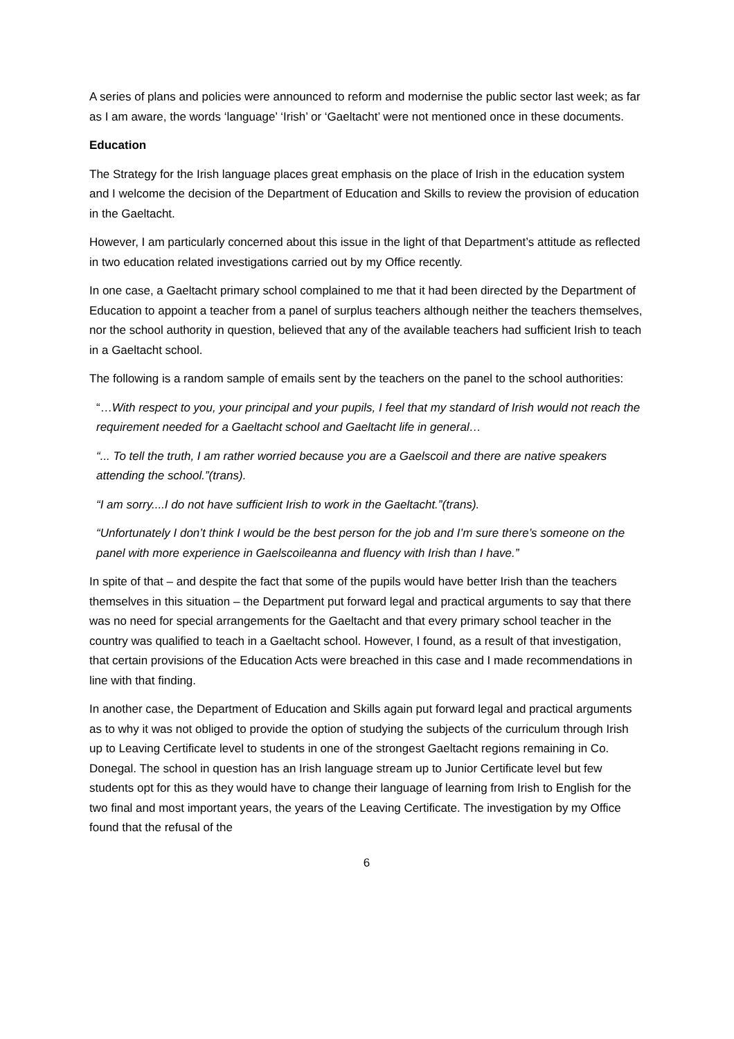A series of plans and policies were announced to reform and modernise the public sector last week; as far as I am aware, the words ‘language’ ‘Irish’ or ‘Gaeltacht’ were not mentioned once in these documents.
Education
The Strategy for the Irish language places great emphasis on the place of Irish in the education system and I welcome the decision of the Department of Education and Skills to review the provision of education in the Gaeltacht.
However, I am particularly concerned about this issue in the light of that Department’s attitude as reflected in two education related investigations carried out by my Office recently.
In one case, a Gaeltacht primary school complained to me that it had been directed by the Department of Education to appoint a teacher from a panel of surplus teachers although neither the teachers themselves, nor the school authority in question, believed that any of the available teachers had sufficient Irish to teach in a Gaeltacht school.
The following is a random sample of emails sent by the teachers on the panel to the school authorities:
“…With respect to you, your principal and your pupils, I feel that my standard of Irish would not reach the requirement needed for a Gaeltacht school and Gaeltacht life in general…
“... To tell the truth, I am rather worried because you are a Gaelscoil and there are native speakers attending the school.”(trans).
“I am sorry....I do not have sufficient Irish to work in the Gaeltacht.”(trans).
“Unfortunately I don’t think I would be the best person for the job and I’m sure there’s someone on the panel with more experience in Gaelscoileanna and fluency with Irish than I have.”
In spite of that – and despite the fact that some of the pupils would have better Irish than the teachers themselves in this situation – the Department put forward legal and practical arguments to say that there was no need for special arrangements for the Gaeltacht and that every primary school teacher in the country was qualified to teach in a Gaeltacht school. However, I found, as a result of that investigation, that certain provisions of the Education Acts were breached in this case and I made recommendations in line with that finding.
In another case, the Department of Education and Skills again put forward legal and practical arguments as to why it was not obliged to provide the option of studying the subjects of the curriculum through Irish up to Leaving Certificate level to students in one of the strongest Gaeltacht regions remaining in Co. Donegal. The school in question has an Irish language stream up to Junior Certificate level but few students opt for this as they would have to change their language of learning from Irish to English for the two final and most important years, the years of the Leaving Certificate. The investigation by my Office found that the refusal of the
6